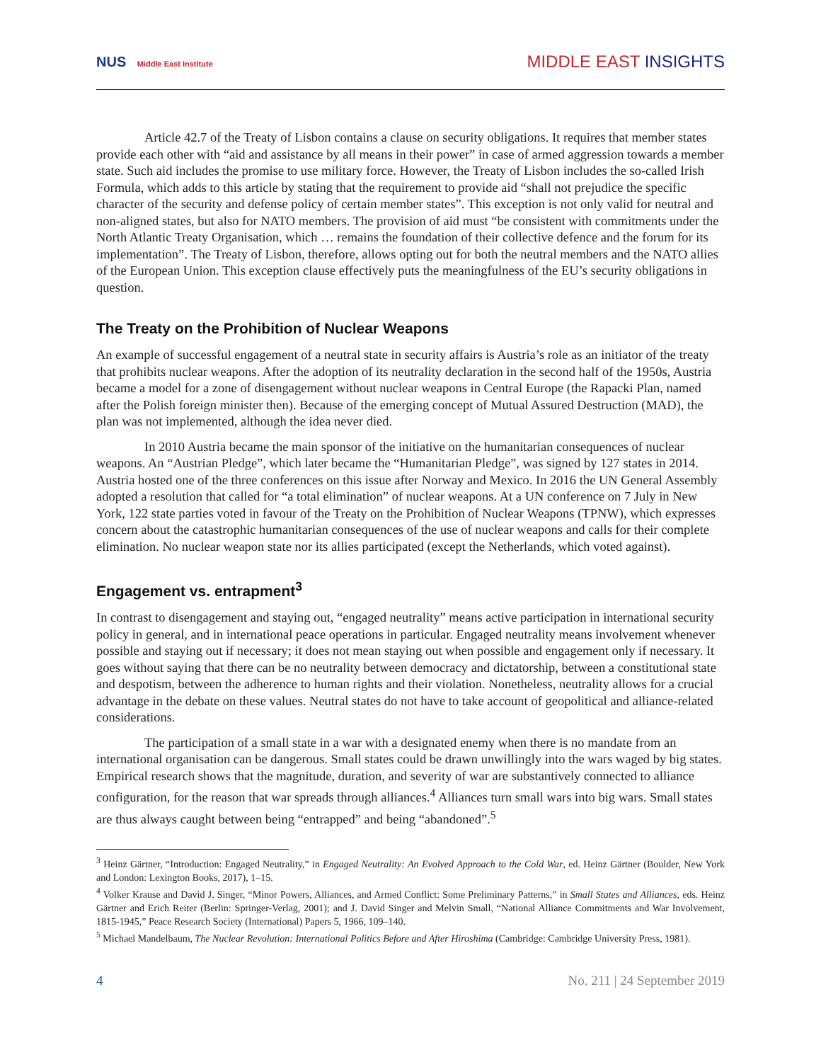NUS Middle East Institute
MIDDLE EAST INSIGHTS
Article 42.7 of the Treaty of Lisbon contains a clause on security obligations. It requires that member states provide each other with “aid and assistance by all means in their power” in case of armed aggression towards a member state. Such aid includes the promise to use military force. However, the Treaty of Lisbon includes the so-called Irish Formula, which adds to this article by stating that the requirement to provide aid “shall not prejudice the specific character of the security and defense policy of certain member states”. This exception is not only valid for neutral and non-aligned states, but also for NATO members. The provision of aid must “be consistent with commitments under the North Atlantic Treaty Organisation, which … remains the foundation of their collective defence and the forum for its implementation”. The Treaty of Lisbon, therefore, allows opting out for both the neutral members and the NATO allies of the European Union. This exception clause effectively puts the meaningfulness of the EU’s security obligations in question.
The Treaty on the Prohibition of Nuclear Weapons
An example of successful engagement of a neutral state in security affairs is Austria’s role as an initiator of the treaty that prohibits nuclear weapons. After the adoption of its neutrality declaration in the second half of the 1950s, Austria became a model for a zone of disengagement without nuclear weapons in Central Europe (the Rapacki Plan, named after the Polish foreign minister then). Because of the emerging concept of Mutual Assured Destruction (MAD), the plan was not implemented, although the idea never died.
In 2010 Austria became the main sponsor of the initiative on the humanitarian consequences of nuclear weapons. An “Austrian Pledge”, which later became the “Humanitarian Pledge”, was signed by 127 states in 2014. Austria hosted one of the three conferences on this issue after Norway and Mexico. In 2016 the UN General Assembly adopted a resolution that called for “a total elimination” of nuclear weapons. At a UN conference on 7 July in New York, 122 state parties voted in favour of the Treaty on the Prohibition of Nuclear Weapons (TPNW), which expresses concern about the catastrophic humanitarian consequences of the use of nuclear weapons and calls for their complete elimination. No nuclear weapon state nor its allies participated (except the Netherlands, which voted against).
Engagement vs. entrapment<sup>3</sup>
In contrast to disengagement and staying out, “engaged neutrality” means active participation in international security policy in general, and in international peace operations in particular. Engaged neutrality means involvement whenever possible and staying out if necessary; it does not mean staying out when possible and engagement only if necessary. It goes without saying that there can be no neutrality between democracy and dictatorship, between a constitutional state and despotism, between the adherence to human rights and their violation. Nonetheless, neutrality allows for a crucial advantage in the debate on these values. Neutral states do not have to take account of geopolitical and alliance-related considerations.
The participation of a small state in a war with a designated enemy when there is no mandate from an international organisation can be dangerous. Small states could be drawn unwillingly into the wars waged by big states. Empirical research shows that the magnitude, duration, and severity of war are substantively connected to alliance configuration, for the reason that war spreads through alliances.<sup>4</sup> Alliances turn small wars into big wars. Small states are thus always caught between being “entrapped” and being “abandoned”.<sup>5</sup>
<sup>3</sup> Heinz Gärtner, “Introduction: Engaged Neutrality,” in Engaged Neutrality: An Evolved Approach to the Cold War, ed. Heinz Gärtner (Boulder, New York and London: Lexington Books, 2017), 1–15.
<sup>4</sup> Volker Krause and David J. Singer, “Minor Powers, Alliances, and Armed Conflict: Some Preliminary Patterns,” in Small States and Alliances, eds. Heinz Gärtner and Erich Reiter (Berlin: Springer-Verlag, 2001); and J. David Singer and Melvin Small, “National Alliance Commitments and War Involvement, 1815-1945,” Peace Research Society (International) Papers 5, 1966, 109–140.
<sup>5</sup> Michael Mandelbaum, The Nuclear Revolution: International Politics Before and After Hiroshima (Cambridge: Cambridge University Press, 1981).
4 No. 211 | 24 September 2019